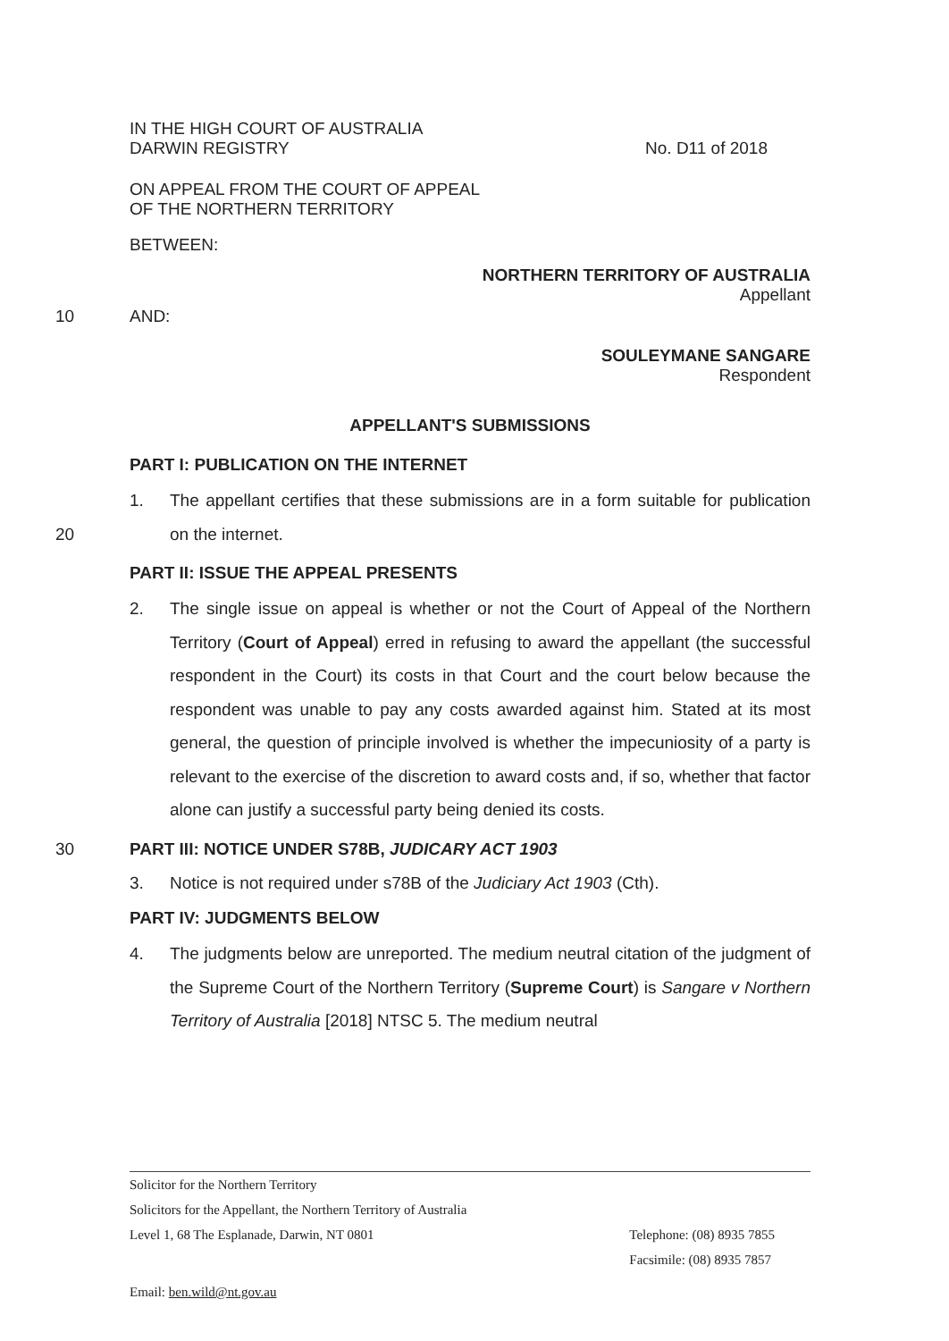IN THE HIGH COURT OF AUSTRALIA
DARWIN REGISTRY
No. D11 of 2018
ON APPEAL FROM THE COURT OF APPEAL
OF THE NORTHERN TERRITORY
BETWEEN:
NORTHERN TERRITORY OF AUSTRALIA
Appellant
10 AND:
SOULEYMANE SANGARE
Respondent
APPELLANT'S SUBMISSIONS
PART I: PUBLICATION ON THE INTERNET
1. The appellant certifies that these submissions are in a form suitable for publication on the internet. 20
PART II: ISSUE THE APPEAL PRESENTS
2. The single issue on appeal is whether or not the Court of Appeal of the Northern Territory (Court of Appeal) erred in refusing to award the appellant (the successful respondent in the Court) its costs in that Court and the court below because the respondent was unable to pay any costs awarded against him. Stated at its most general, the question of principle involved is whether the impecuniosity of a party is relevant to the exercise of the discretion to award costs and, if so, whether that factor alone can justify a successful party being denied its costs.
30 PART III: NOTICE UNDER S78B, JUDICARY ACT 1903
3. Notice is not required under s78B of the Judiciary Act 1903 (Cth).
PART IV: JUDGMENTS BELOW
4. The judgments below are unreported. The medium neutral citation of the judgment of the Supreme Court of the Northern Territory (Supreme Court) is Sangare v Northern Territory of Australia [2018] NTSC 5. The medium neutral
Solicitor for the Northern Territory
Solicitors for the Appellant, the Northern Territory of Australia
Level 1, 68 The Esplanade, Darwin, NT 0801
Telephone: (08) 8935 7855
Facsimile: (08) 8935 7857
Email: ben.wild@nt.gov.au